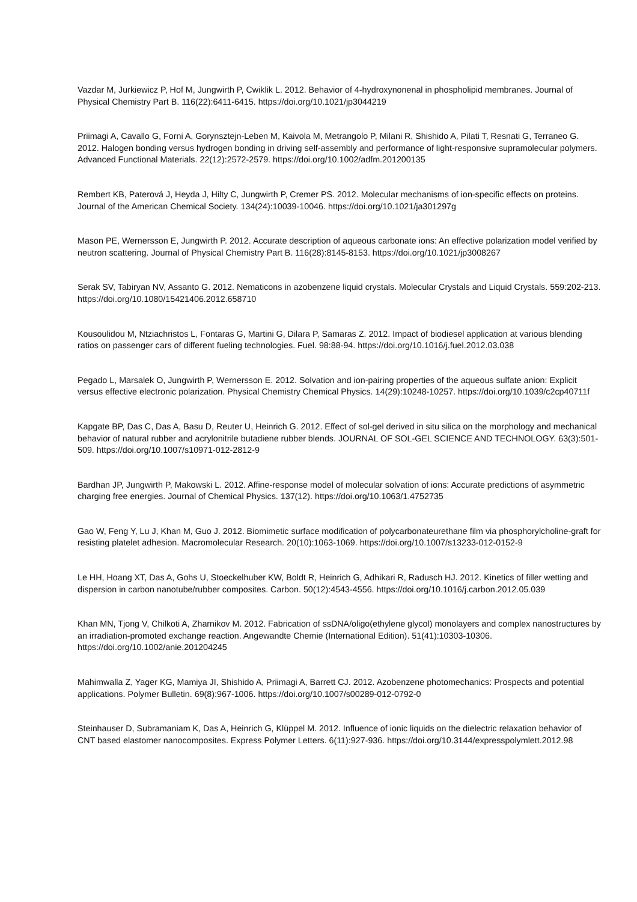Vazdar M, Jurkiewicz P, Hof M, Jungwirth P, Cwiklik L. 2012. Behavior of 4-hydroxynonenal in phospholipid membranes. Journal of Physical Chemistry Part B. 116(22):6411-6415. https://doi.org/10.1021/jp3044219
Priimagi A, Cavallo G, Forni A, Gorynsztejn-Leben M, Kaivola M, Metrangolo P, Milani R, Shishido A, Pilati T, Resnati G, Terraneo G. 2012. Halogen bonding versus hydrogen bonding in driving self-assembly and performance of light-responsive supramolecular polymers. Advanced Functional Materials. 22(12):2572-2579. https://doi.org/10.1002/adfm.201200135
Rembert KB, Paterová J, Heyda J, Hilty C, Jungwirth P, Cremer PS. 2012. Molecular mechanisms of ion-specific effects on proteins. Journal of the American Chemical Society. 134(24):10039-10046. https://doi.org/10.1021/ja301297g
Mason PE, Wernersson E, Jungwirth P. 2012. Accurate description of aqueous carbonate ions: An effective polarization model verified by neutron scattering. Journal of Physical Chemistry Part B. 116(28):8145-8153. https://doi.org/10.1021/jp3008267
Serak SV, Tabiryan NV, Assanto G. 2012. Nematicons in azobenzene liquid crystals. Molecular Crystals and Liquid Crystals. 559:202-213. https://doi.org/10.1080/15421406.2012.658710
Kousoulidou M, Ntziachristos L, Fontaras G, Martini G, Dilara P, Samaras Z. 2012. Impact of biodiesel application at various blending ratios on passenger cars of different fueling technologies. Fuel. 98:88-94. https://doi.org/10.1016/j.fuel.2012.03.038
Pegado L, Marsalek O, Jungwirth P, Wernersson E. 2012. Solvation and ion-pairing properties of the aqueous sulfate anion: Explicit versus effective electronic polarization. Physical Chemistry Chemical Physics. 14(29):10248-10257. https://doi.org/10.1039/c2cp40711f
Kapgate BP, Das C, Das A, Basu D, Reuter U, Heinrich G. 2012. Effect of sol-gel derived in situ silica on the morphology and mechanical behavior of natural rubber and acrylonitrile butadiene rubber blends. JOURNAL OF SOL-GEL SCIENCE AND TECHNOLOGY. 63(3):501-509. https://doi.org/10.1007/s10971-012-2812-9
Bardhan JP, Jungwirth P, Makowski L. 2012. Affine-response model of molecular solvation of ions: Accurate predictions of asymmetric charging free energies. Journal of Chemical Physics. 137(12). https://doi.org/10.1063/1.4752735
Gao W, Feng Y, Lu J, Khan M, Guo J. 2012. Biomimetic surface modification of polycarbonateurethane film via phosphorylcholine-graft for resisting platelet adhesion. Macromolecular Research. 20(10):1063-1069. https://doi.org/10.1007/s13233-012-0152-9
Le HH, Hoang XT, Das A, Gohs U, Stoeckelhuber KW, Boldt R, Heinrich G, Adhikari R, Radusch HJ. 2012. Kinetics of filler wetting and dispersion in carbon nanotube/rubber composites. Carbon. 50(12):4543-4556. https://doi.org/10.1016/j.carbon.2012.05.039
Khan MN, Tjong V, Chilkoti A, Zharnikov M. 2012. Fabrication of ssDNA/oligo(ethylene glycol) monolayers and complex nanostructures by an irradiation-promoted exchange reaction. Angewandte Chemie (International Edition). 51(41):10303-10306. https://doi.org/10.1002/anie.201204245
Mahimwalla Z, Yager KG, Mamiya JI, Shishido A, Priimagi A, Barrett CJ. 2012. Azobenzene photomechanics: Prospects and potential applications. Polymer Bulletin. 69(8):967-1006. https://doi.org/10.1007/s00289-012-0792-0
Steinhauser D, Subramaniam K, Das A, Heinrich G, Klüppel M. 2012. Influence of ionic liquids on the dielectric relaxation behavior of CNT based elastomer nanocomposites. Express Polymer Letters. 6(11):927-936. https://doi.org/10.3144/expresspolymlett.2012.98